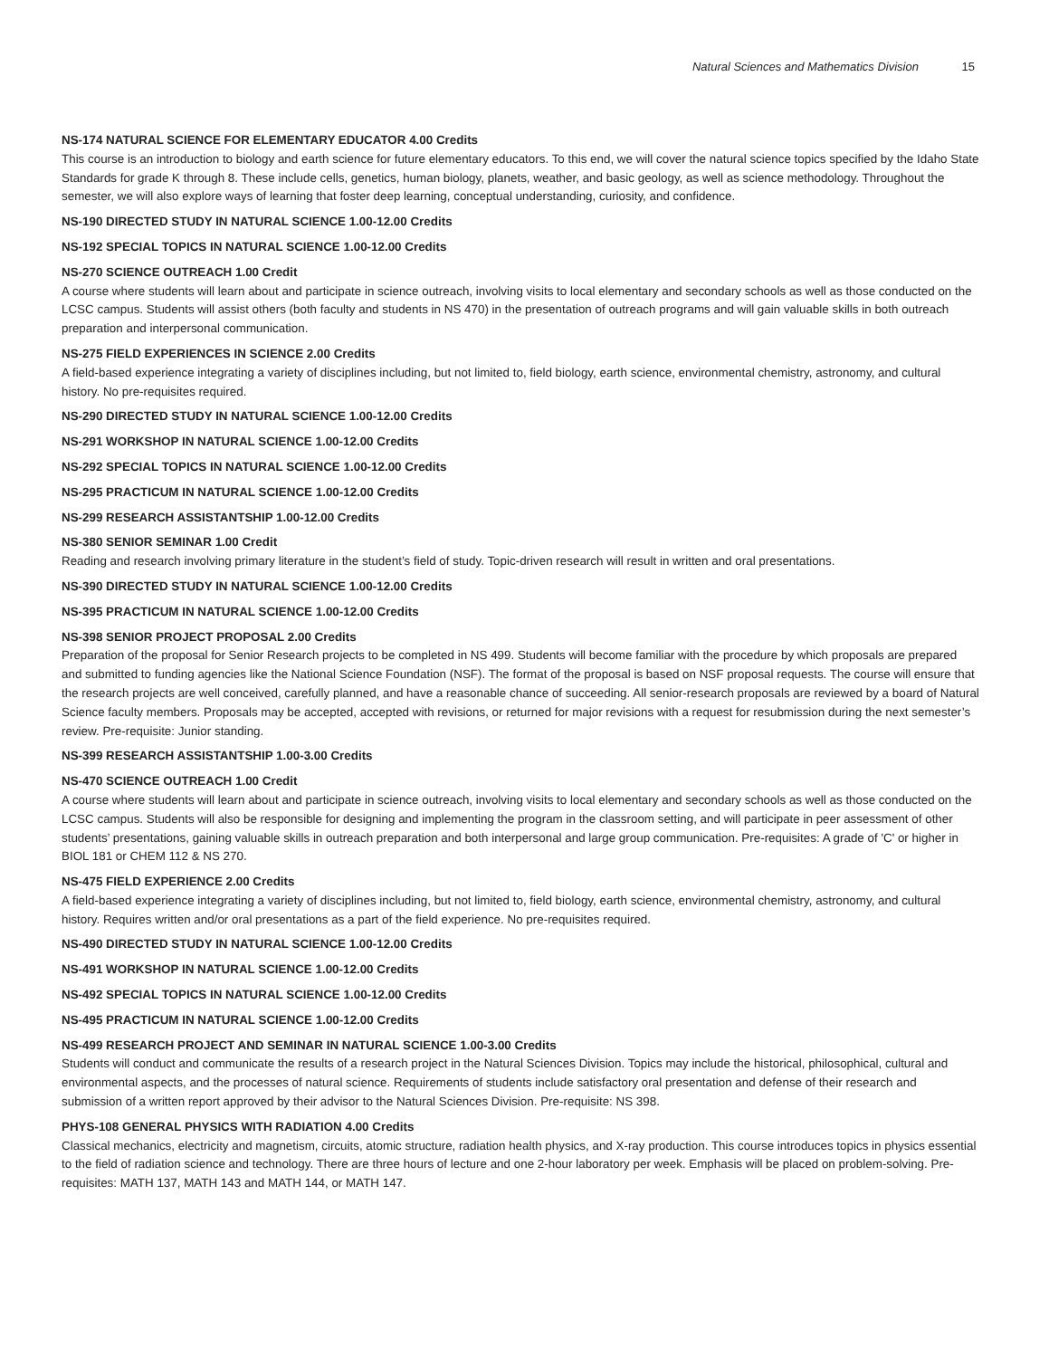Natural Sciences and Mathematics Division 15
NS-174 NATURAL SCIENCE FOR ELEMENTARY EDUCATOR 4.00 Credits
This course is an introduction to biology and earth science for future elementary educators. To this end, we will cover the natural science topics specified by the Idaho State Standards for grade K through 8. These include cells, genetics, human biology, planets, weather, and basic geology, as well as science methodology. Throughout the semester, we will also explore ways of learning that foster deep learning, conceptual understanding, curiosity, and confidence.
NS-190 DIRECTED STUDY IN NATURAL SCIENCE 1.00-12.00 Credits
NS-192 SPECIAL TOPICS IN NATURAL SCIENCE 1.00-12.00 Credits
NS-270 SCIENCE OUTREACH 1.00 Credit
A course where students will learn about and participate in science outreach, involving visits to local elementary and secondary schools as well as those conducted on the LCSC campus. Students will assist others (both faculty and students in NS 470) in the presentation of outreach programs and will gain valuable skills in both outreach preparation and interpersonal communication.
NS-275 FIELD EXPERIENCES IN SCIENCE 2.00 Credits
A field-based experience integrating a variety of disciplines including, but not limited to, field biology, earth science, environmental chemistry, astronomy, and cultural history. No pre-requisites required.
NS-290 DIRECTED STUDY IN NATURAL SCIENCE 1.00-12.00 Credits
NS-291 WORKSHOP IN NATURAL SCIENCE 1.00-12.00 Credits
NS-292 SPECIAL TOPICS IN NATURAL SCIENCE 1.00-12.00 Credits
NS-295 PRACTICUM IN NATURAL SCIENCE 1.00-12.00 Credits
NS-299 RESEARCH ASSISTANTSHIP 1.00-12.00 Credits
NS-380 SENIOR SEMINAR 1.00 Credit
Reading and research involving primary literature in the student’s field of study. Topic-driven research will result in written and oral presentations.
NS-390 DIRECTED STUDY IN NATURAL SCIENCE 1.00-12.00 Credits
NS-395 PRACTICUM IN NATURAL SCIENCE 1.00-12.00 Credits
NS-398 SENIOR PROJECT PROPOSAL 2.00 Credits
Preparation of the proposal for Senior Research projects to be completed in NS 499. Students will become familiar with the procedure by which proposals are prepared and submitted to funding agencies like the National Science Foundation (NSF). The format of the proposal is based on NSF proposal requests. The course will ensure that the research projects are well conceived, carefully planned, and have a reasonable chance of succeeding. All senior-research proposals are reviewed by a board of Natural Science faculty members. Proposals may be accepted, accepted with revisions, or returned for major revisions with a request for resubmission during the next semester’s review. Pre-requisite: Junior standing.
NS-399 RESEARCH ASSISTANTSHIP 1.00-3.00 Credits
NS-470 SCIENCE OUTREACH 1.00 Credit
A course where students will learn about and participate in science outreach, involving visits to local elementary and secondary schools as well as those conducted on the LCSC campus. Students will also be responsible for designing and implementing the program in the classroom setting, and will participate in peer assessment of other students’ presentations, gaining valuable skills in outreach preparation and both interpersonal and large group communication. Pre-requisites: A grade of 'C' or higher in BIOL 181 or CHEM 112 & NS 270.
NS-475 FIELD EXPERIENCE 2.00 Credits
A field-based experience integrating a variety of disciplines including, but not limited to, field biology, earth science, environmental chemistry, astronomy, and cultural history. Requires written and/or oral presentations as a part of the field experience. No pre-requisites required.
NS-490 DIRECTED STUDY IN NATURAL SCIENCE 1.00-12.00 Credits
NS-491 WORKSHOP IN NATURAL SCIENCE 1.00-12.00 Credits
NS-492 SPECIAL TOPICS IN NATURAL SCIENCE 1.00-12.00 Credits
NS-495 PRACTICUM IN NATURAL SCIENCE 1.00-12.00 Credits
NS-499 RESEARCH PROJECT AND SEMINAR IN NATURAL SCIENCE 1.00-3.00 Credits
Students will conduct and communicate the results of a research project in the Natural Sciences Division. Topics may include the historical, philosophical, cultural and environmental aspects, and the processes of natural science. Requirements of students include satisfactory oral presentation and defense of their research and submission of a written report approved by their advisor to the Natural Sciences Division. Pre-requisite: NS 398.
PHYS-108 GENERAL PHYSICS WITH RADIATION 4.00 Credits
Classical mechanics, electricity and magnetism, circuits, atomic structure, radiation health physics, and X-ray production. This course introduces topics in physics essential to the field of radiation science and technology. There are three hours of lecture and one 2-hour laboratory per week. Emphasis will be placed on problem-solving. Pre-requisites: MATH 137, MATH 143 and MATH 144, or MATH 147.